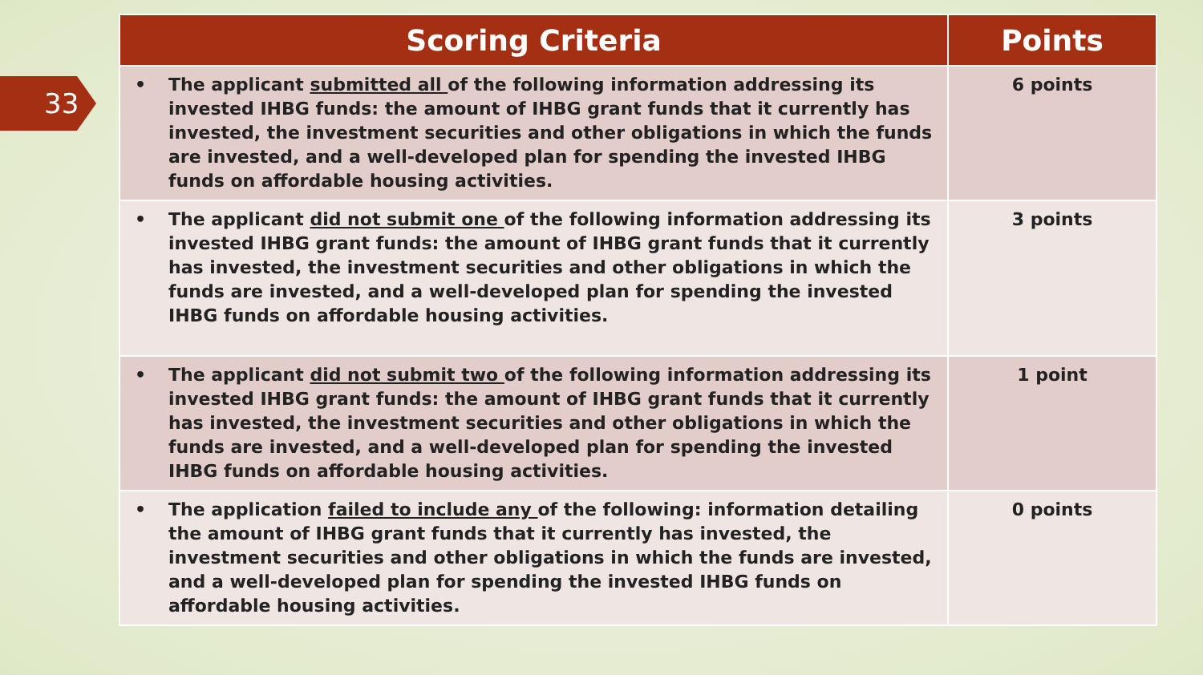33
| Scoring Criteria | Points |
| --- | --- |
| • The applicant submitted all of the following information addressing its invested IHBG funds: the amount of IHBG grant funds that it currently has invested, the investment securities and other obligations in which the funds are invested, and a well-developed plan for spending the invested IHBG funds on affordable housing activities. | 6 points |
| • The applicant did not submit one of the following information addressing its invested IHBG grant funds: the amount of IHBG grant funds that it currently has invested, the investment securities and other obligations in which the funds are invested, and a well-developed plan for spending the invested IHBG funds on affordable housing activities. | 3 points |
| • The applicant did not submit two of the following information addressing its invested IHBG grant funds: the amount of IHBG grant funds that it currently has invested, the investment securities and other obligations in which the funds are invested, and a well-developed plan for spending the invested IHBG funds on affordable housing activities. | 1 point |
| • The application failed to include any of the following: information detailing the amount of IHBG grant funds that it currently has invested, the investment securities and other obligations in which the funds are invested, and a well-developed plan for spending the invested IHBG funds on affordable housing activities. | 0 points |